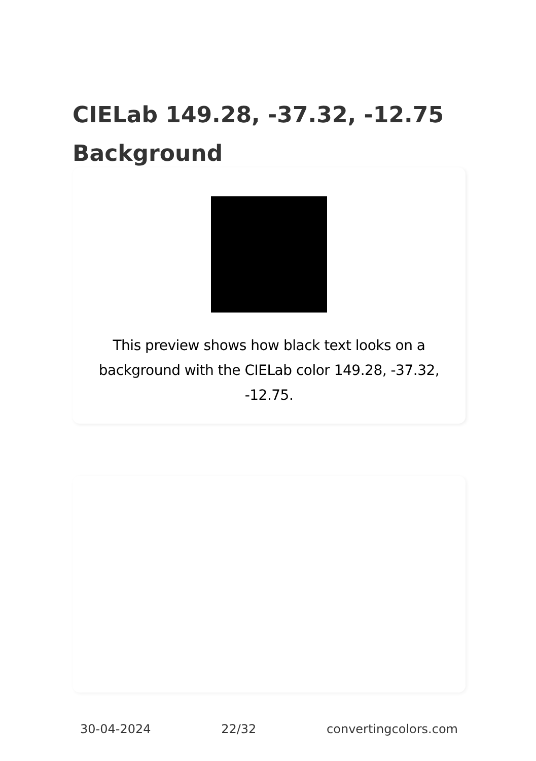CIELab 149.28, -37.32, -12.75 Background
This preview shows how black text looks on a background with the CIELab color 149.28, -37.32, -12.75.
30-04-2024 22/32 convertingcolors.com